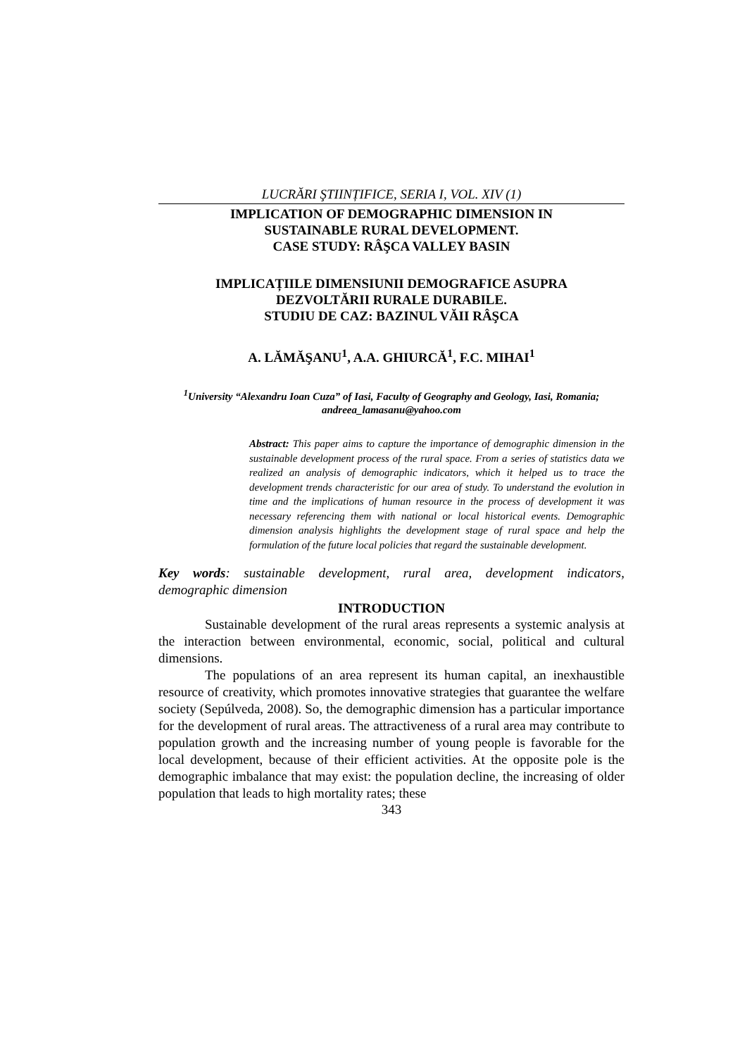LUCRĂRI ŞTIINȚIFICE, SERIA I, VOL. XIV (1)
IMPLICATION OF DEMOGRAPHIC DIMENSION IN
SUSTAINABLE RURAL DEVELOPMENT.
CASE STUDY: RÂŞCA VALLEY BASIN
IMPLICAȚIILE DIMENSIUNII DEMOGRAFICE ASUPRA
DEZVOLTĂRII RURALE DURABILE.
STUDIU DE CAZ: BAZINUL VĂII RÂŞCA
A. LĂMĂŞANU<sup>1</sup>, A.A. GHIURCĂ<sup>1</sup>, F.C. MIHAI<sup>1</sup>
<sup>1</sup> University “Alexandru Ioan Cuza” of Iasi, Faculty of Geography and Geology, Iasi, Romania; andreea_lamasanu@yahoo.com
Abstract: This paper aims to capture the importance of demographic dimension in the sustainable development process of the rural space. From a series of statistics data we realized an analysis of demographic indicators, which it helped us to trace the development trends characteristic for our area of study. To understand the evolution in time and the implications of human resource in the process of development it was necessary referencing them with national or local historical events. Demographic dimension analysis highlights the development stage of rural space and help the formulation of the future local policies that regard the sustainable development.
Key words: sustainable development, rural area, development indicators, demographic dimension
INTRODUCTION
Sustainable development of the rural areas represents a systemic analysis at the interaction between environmental, economic, social, political and cultural dimensions.
The populations of an area represent its human capital, an inexhaustible resource of creativity, which promotes innovative strategies that guarantee the welfare society (Sepúlveda, 2008). So, the demographic dimension has a particular importance for the development of rural areas. The attractiveness of a rural area may contribute to population growth and the increasing number of young people is favorable for the local development, because of their efficient activities. At the opposite pole is the demographic imbalance that may exist: the population decline, the increasing of older population that leads to high mortality rates; these
343